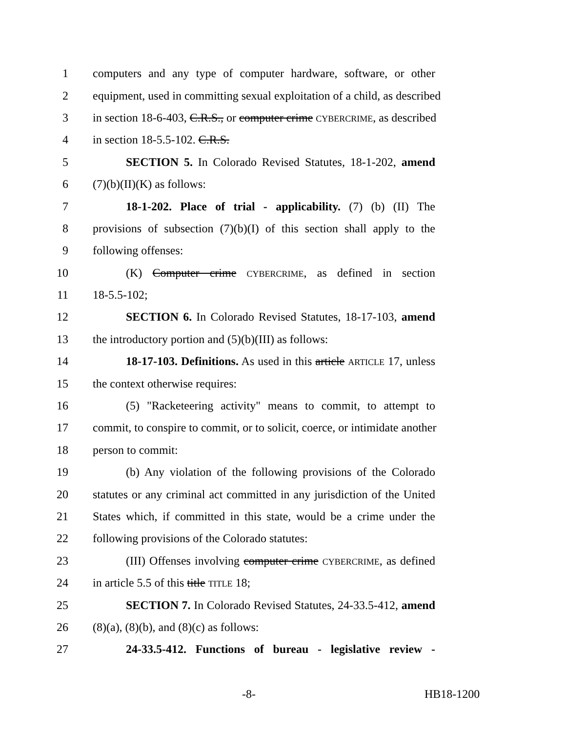1 computers and any type of computer hardware, software, or other
2 equipment, used in committing sexual exploitation of a child, as described
3 in section 18-6-403, C.R.S., or computer crime CYBERCRIME, as described
4 in section 18-5.5-102. C.R.S.
5 SECTION 5. In Colorado Revised Statutes, 18-1-202, amend
6 (7)(b)(II)(K) as follows:
7 18-1-202. Place of trial - applicability. (7) (b) (II) The
8 provisions of subsection (7)(b)(I) of this section shall apply to the
9 following offenses:
10 (K) Computer crime CYBERCRIME, as defined in section
11 18-5.5-102;
12 SECTION 6. In Colorado Revised Statutes, 18-17-103, amend
13 the introductory portion and (5)(b)(III) as follows:
14 18-17-103. Definitions. As used in this article ARTICLE 17, unless
15 the context otherwise requires:
16 (5) "Racketeering activity" means to commit, to attempt to
17 commit, to conspire to commit, or to solicit, coerce, or intimidate another
18 person to commit:
19 (b) Any violation of the following provisions of the Colorado
20 statutes or any criminal act committed in any jurisdiction of the United
21 States which, if committed in this state, would be a crime under the
22 following provisions of the Colorado statutes:
23 (III) Offenses involving computer crime CYBERCRIME, as defined
24 in article 5.5 of this title TITLE 18;
25 SECTION 7. In Colorado Revised Statutes, 24-33.5-412, amend
26 (8)(a), (8)(b), and (8)(c) as follows:
27 24-33.5-412. Functions of bureau - legislative review -
-8- HB18-1200